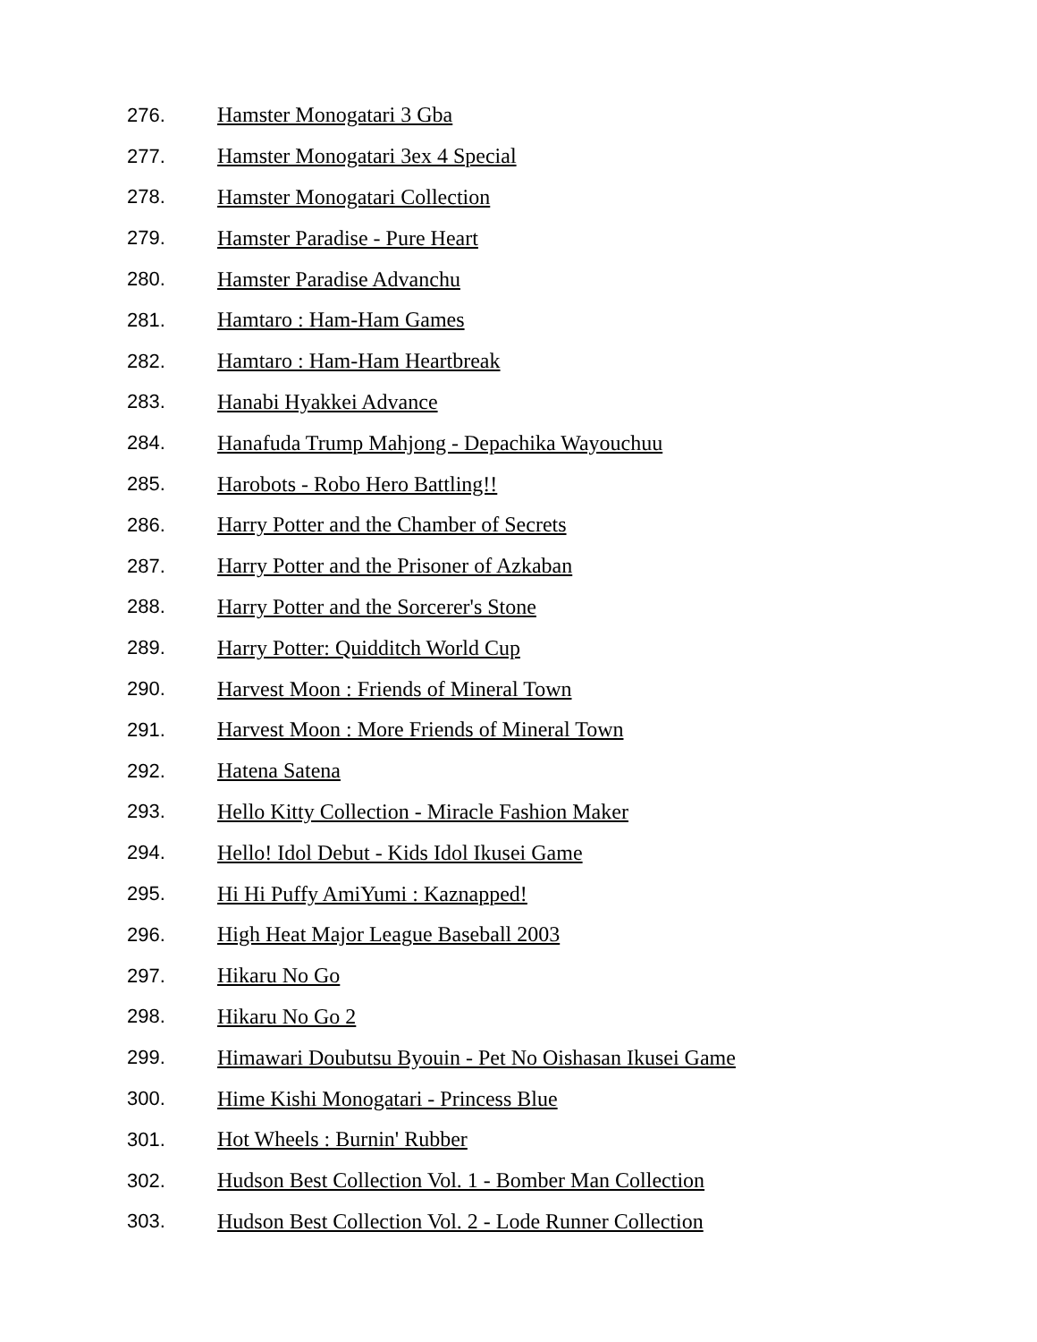276. Hamster Monogatari 3 Gba
277. Hamster Monogatari 3ex 4 Special
278. Hamster Monogatari Collection
279. Hamster Paradise - Pure Heart
280. Hamster Paradise Advanchu
281. Hamtaro : Ham-Ham Games
282. Hamtaro : Ham-Ham Heartbreak
283. Hanabi Hyakkei Advance
284. Hanafuda Trump Mahjong - Depachika Wayouchuu
285. Harobots - Robo Hero Battling!!
286. Harry Potter and the Chamber of Secrets
287. Harry Potter and the Prisoner of Azkaban
288. Harry Potter and the Sorcerer's Stone
289. Harry Potter: Quidditch World Cup
290. Harvest Moon : Friends of Mineral Town
291. Harvest Moon : More Friends of Mineral Town
292. Hatena Satena
293. Hello Kitty Collection - Miracle Fashion Maker
294. Hello! Idol Debut - Kids Idol Ikusei Game
295. Hi Hi Puffy AmiYumi : Kaznapped!
296. High Heat Major League Baseball 2003
297. Hikaru No Go
298. Hikaru No Go 2
299. Himawari Doubutsu Byouin - Pet No Oishasan Ikusei Game
300. Hime Kishi Monogatari - Princess Blue
301. Hot Wheels : Burnin' Rubber
302. Hudson Best Collection Vol. 1 - Bomber Man Collection
303. Hudson Best Collection Vol. 2 - Lode Runner Collection